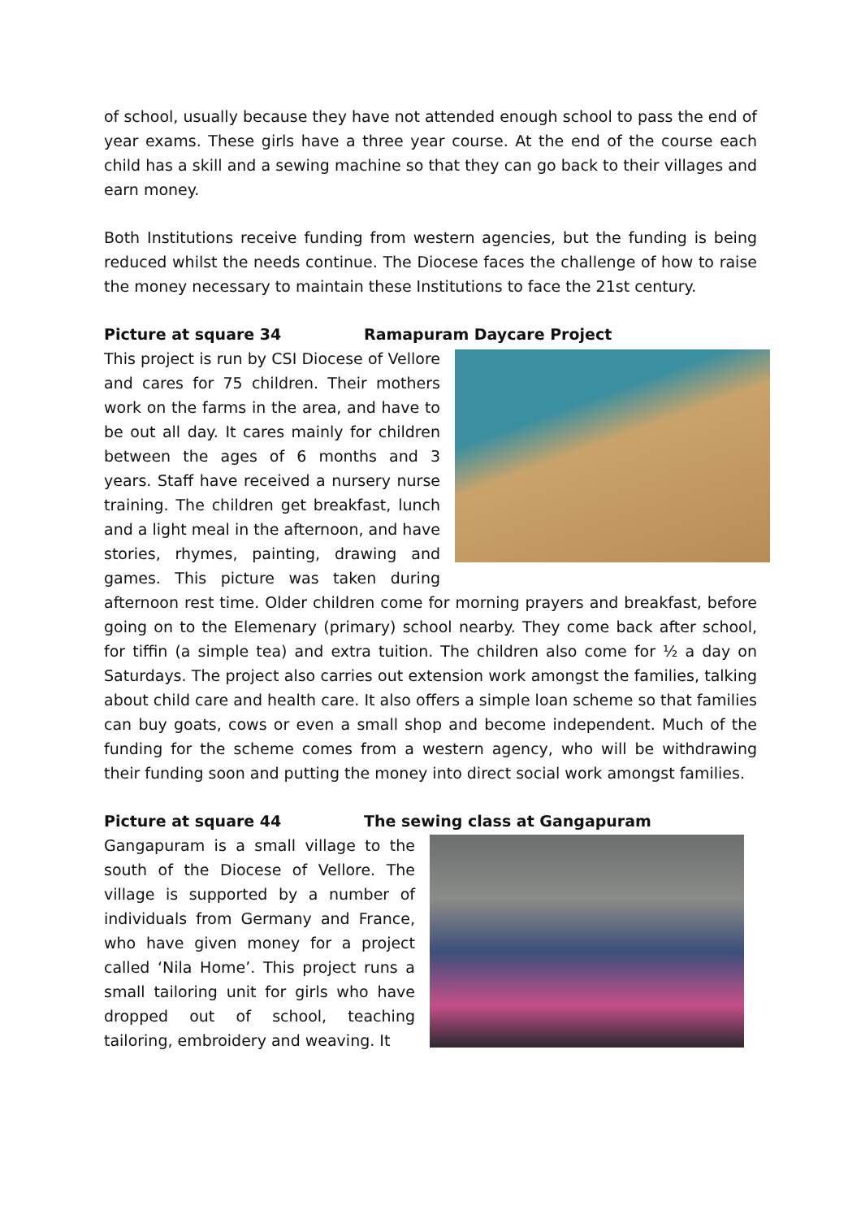of school, usually because they have not attended enough school to pass the end of year exams. These girls have a three year course. At the end of the course each child has a skill and a sewing machine so that they can go back to their villages and earn money.
Both Institutions receive funding from western agencies, but the funding is being reduced whilst the needs continue. The Diocese faces the challenge of how to raise the money necessary to maintain these Institutions to face the 21st century.
Picture at square 34 Ramapuram Daycare Project
This project is run by CSI Diocese of Vellore and cares for 75 children. Their mothers work on the farms in the area, and have to be out all day. It cares mainly for children between the ages of 6 months and 3 years. Staff have received a nursery nurse training. The children get breakfast, lunch and a light meal in the afternoon, and have stories, rhymes, painting, drawing and games. This picture was taken during afternoon rest time. Older children come for morning prayers and breakfast, before going on to the Elemenary (primary) school nearby. They come back after school, for tiffin (a simple tea) and extra tuition. The children also come for ½ a day on Saturdays. The project also carries out extension work amongst the families, talking about child care and health care. It also offers a simple loan scheme so that families can buy goats, cows or even a small shop and become independent. Much of the funding for the scheme comes from a western agency, who will be withdrawing their funding soon and putting the money into direct social work amongst families.
Picture at square 44 The sewing class at Gangapuram
Gangapuram is a small village to the south of the Diocese of Vellore. The village is supported by a number of individuals from Germany and France, who have given money for a project called ‘Nila Home’. This project runs a small tailoring unit for girls who have dropped out of school, teaching tailoring, embroidery and weaving. It